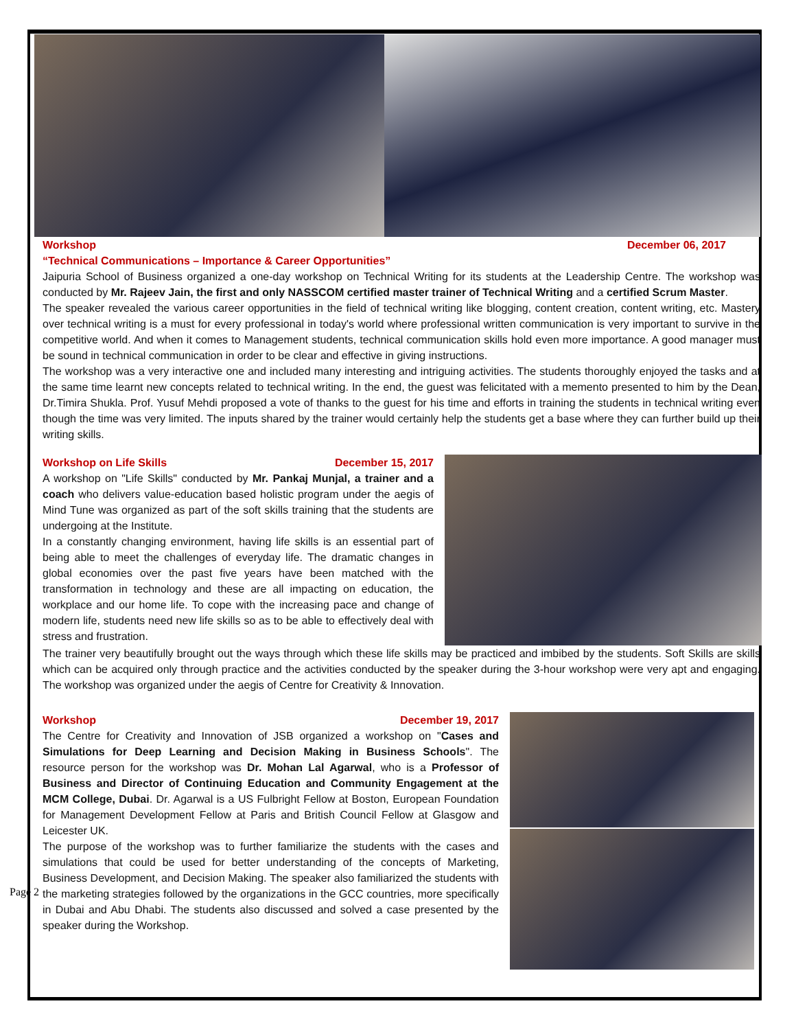Workshop December 06, 2017
“Technical Communications – Importance & Career Opportunities”
Jaipuria School of Business organized a one-day workshop on Technical Writing for its students at the Leadership Centre. The workshop was conducted by Mr. Rajeev Jain, the first and only NASSCOM certified master trainer of Technical Writing and a certified Scrum Master.
The speaker revealed the various career opportunities in the field of technical writing like blogging, content creation, content writing, etc. Mastery over technical writing is a must for every professional in today's world where professional written communication is very important to survive in the competitive world. And when it comes to Management students, technical communication skills hold even more importance. A good manager must be sound in technical communication in order to be clear and effective in giving instructions.
The workshop was a very interactive one and included many interesting and intriguing activities. The students thoroughly enjoyed the tasks and at the same time learnt new concepts related to technical writing. In the end, the guest was felicitated with a memento presented to him by the Dean, Dr.Timira Shukla. Prof. Yusuf Mehdi proposed a vote of thanks to the guest for his time and efforts in training the students in technical writing even though the time was very limited. The inputs shared by the trainer would certainly help the students get a base where they can further build up their writing skills.
Workshop on Life Skills December 15, 2017
A workshop on "Life Skills" conducted by Mr. Pankaj Munjal, a trainer and a coach who delivers value-education based holistic program under the aegis of Mind Tune was organized as part of the soft skills training that the students are undergoing at the Institute.
In a constantly changing environment, having life skills is an essential part of being able to meet the challenges of everyday life. The dramatic changes in global economies over the past five years have been matched with the transformation in technology and these are all impacting on education, the workplace and our home life. To cope with the increasing pace and change of modern life, students need new life skills so as to be able to effectively deal with stress and frustration.
The trainer very beautifully brought out the ways through which these life skills may be practiced and imbibed by the students. Soft Skills are skills which can be acquired only through practice and the activities conducted by the speaker during the 3-hour workshop were very apt and engaging. The workshop was organized under the aegis of Centre for Creativity & Innovation.
Workshop December 19, 2017
The Centre for Creativity and Innovation of JSB organized a workshop on "Cases and Simulations for Deep Learning and Decision Making in Business Schools". The resource person for the workshop was Dr. Mohan Lal Agarwal, who is a Professor of Business and Director of Continuing Education and Community Engagement at the MCM College, Dubai. Dr. Agarwal is a US Fulbright Fellow at Boston, European Foundation for Management Development Fellow at Paris and British Council Fellow at Glasgow and Leicester UK.
The purpose of the workshop was to further familiarize the students with the cases and simulations that could be used for better understanding of the concepts of Marketing, Business Development, and Decision Making. The speaker also familiarized the students with the marketing strategies followed by the organizations in the GCC countries, more specifically in Dubai and Abu Dhabi. The students also discussed and solved a case presented by the speaker during the Workshop.
Page 2